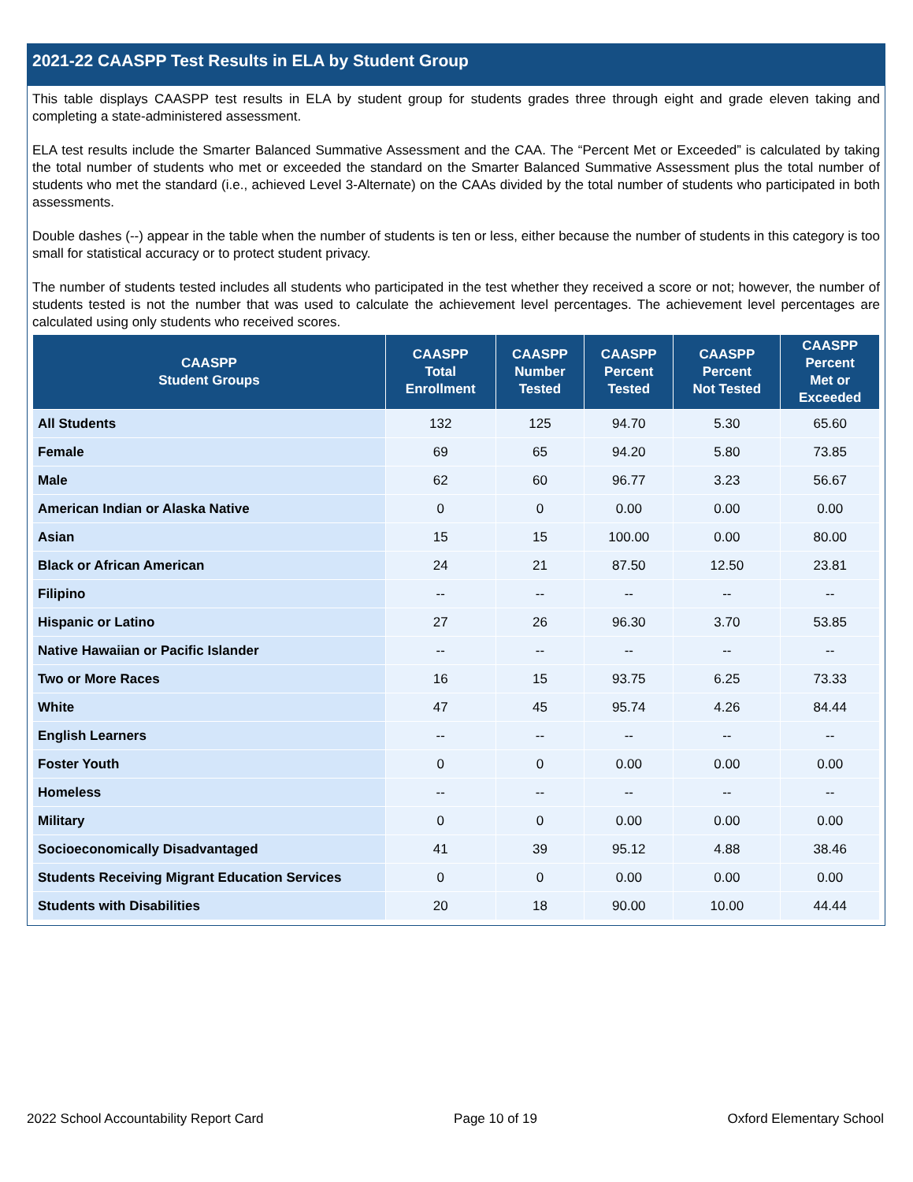2021-22 CAASPP Test Results in ELA by Student Group
This table displays CAASPP test results in ELA by student group for students grades three through eight and grade eleven taking and completing a state-administered assessment.
ELA test results include the Smarter Balanced Summative Assessment and the CAA. The “Percent Met or Exceeded” is calculated by taking the total number of students who met or exceeded the standard on the Smarter Balanced Summative Assessment plus the total number of students who met the standard (i.e., achieved Level 3-Alternate) on the CAAs divided by the total number of students who participated in both assessments.
Double dashes (--) appear in the table when the number of students is ten or less, either because the number of students in this category is too small for statistical accuracy or to protect student privacy.
The number of students tested includes all students who participated in the test whether they received a score or not; however, the number of students tested is not the number that was used to calculate the achievement level percentages. The achievement level percentages are calculated using only students who received scores.
| CAASPP Student Groups | CAASPP Total Enrollment | CAASPP Number Tested | CAASPP Percent Tested | CAASPP Percent Not Tested | CAASPP Percent Met or Exceeded |
| --- | --- | --- | --- | --- | --- |
| All Students | 132 | 125 | 94.70 | 5.30 | 65.60 |
| Female | 69 | 65 | 94.20 | 5.80 | 73.85 |
| Male | 62 | 60 | 96.77 | 3.23 | 56.67 |
| American Indian or Alaska Native | 0 | 0 | 0.00 | 0.00 | 0.00 |
| Asian | 15 | 15 | 100.00 | 0.00 | 80.00 |
| Black or African American | 24 | 21 | 87.50 | 12.50 | 23.81 |
| Filipino | -- | -- | -- | -- | -- |
| Hispanic or Latino | 27 | 26 | 96.30 | 3.70 | 53.85 |
| Native Hawaiian or Pacific Islander | -- | -- | -- | -- | -- |
| Two or More Races | 16 | 15 | 93.75 | 6.25 | 73.33 |
| White | 47 | 45 | 95.74 | 4.26 | 84.44 |
| English Learners | -- | -- | -- | -- | -- |
| Foster Youth | 0 | 0 | 0.00 | 0.00 | 0.00 |
| Homeless | -- | -- | -- | -- | -- |
| Military | 0 | 0 | 0.00 | 0.00 | 0.00 |
| Socioeconomically Disadvantaged | 41 | 39 | 95.12 | 4.88 | 38.46 |
| Students Receiving Migrant Education Services | 0 | 0 | 0.00 | 0.00 | 0.00 |
| Students with Disabilities | 20 | 18 | 90.00 | 10.00 | 44.44 |
2022 School Accountability Report Card Page 10 of 19 Oxford Elementary School